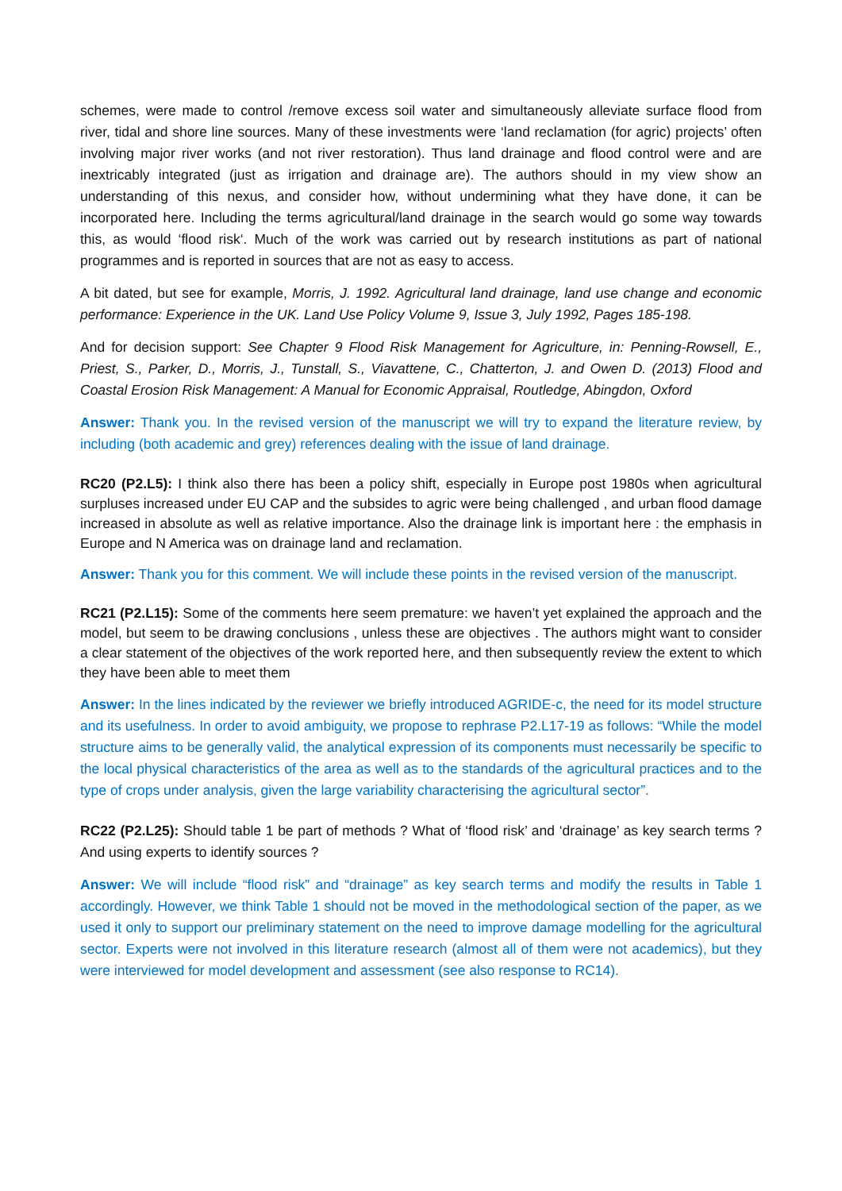schemes, were made to control /remove excess soil water and simultaneously alleviate surface flood from river, tidal and shore line sources. Many of these investments were ‘land reclamation (for agric) projects’ often involving major river works (and not river restoration). Thus land drainage and flood control were and are inextricably integrated (just as irrigation and drainage are). The authors should in my view show an understanding of this nexus, and consider how, without undermining what they have done, it can be incorporated here. Including the terms agricultural/land drainage in the search would go some way towards this, as would ‘flood risk‘. Much of the work was carried out by research institutions as part of national programmes and is reported in sources that are not as easy to access.
A bit dated, but see for example, Morris, J. 1992. Agricultural land drainage, land use change and economic performance: Experience in the UK. Land Use Policy Volume 9, Issue 3, July 1992, Pages 185-198.
And for decision support: See Chapter 9 Flood Risk Management for Agriculture, in: Penning-Rowsell, E., Priest, S., Parker, D., Morris, J., Tunstall, S., Viavattene, C., Chatterton, J. and Owen D. (2013) Flood and Coastal Erosion Risk Management: A Manual for Economic Appraisal, Routledge, Abingdon, Oxford
Answer: Thank you. In the revised version of the manuscript we will try to expand the literature review, by including (both academic and grey) references dealing with the issue of land drainage.
RC20 (P2.L5): I think also there has been a policy shift, especially in Europe post 1980s when agricultural surpluses increased under EU CAP and the subsides to agric were being challenged , and urban flood damage increased in absolute as well as relative importance. Also the drainage link is important here : the emphasis in Europe and N America was on drainage land and reclamation.
Answer: Thank you for this comment. We will include these points in the revised version of the manuscript.
RC21 (P2.L15): Some of the comments here seem premature: we haven’t yet explained the approach and the model, but seem to be drawing conclusions , unless these are objectives . The authors might want to consider a clear statement of the objectives of the work reported here, and then subsequently review the extent to which they have been able to meet them
Answer: In the lines indicated by the reviewer we briefly introduced AGRIDE-c, the need for its model structure and its usefulness. In order to avoid ambiguity, we propose to rephrase P2.L17-19 as follows: “While the model structure aims to be generally valid, the analytical expression of its components must necessarily be specific to the local physical characteristics of the area as well as to the standards of the agricultural practices and to the type of crops under analysis, given the large variability characterising the agricultural sector”.
RC22 (P2.L25): Should table 1 be part of methods ? What of ‘flood risk’ and ‘drainage’ as key search terms ? And using experts to identify sources ?
Answer: We will include “flood risk” and “drainage” as key search terms and modify the results in Table 1 accordingly. However, we think Table 1 should not be moved in the methodological section of the paper, as we used it only to support our preliminary statement on the need to improve damage modelling for the agricultural sector. Experts were not involved in this literature research (almost all of them were not academics), but they were interviewed for model development and assessment (see also response to RC14).